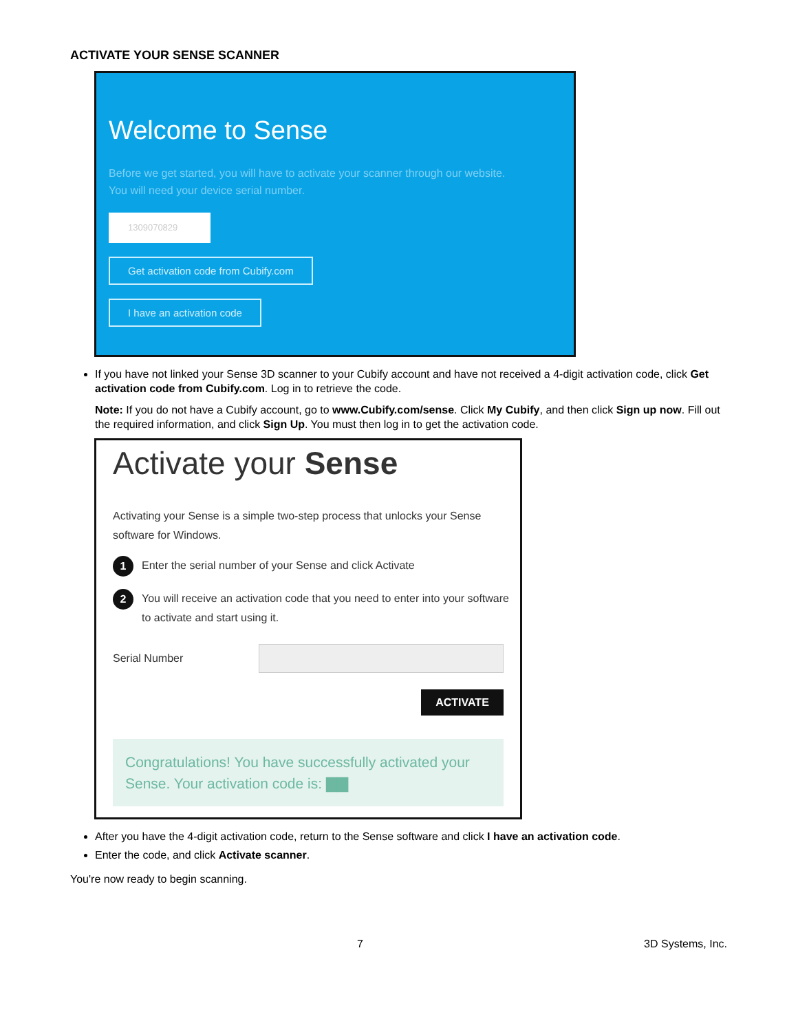ACTIVATE YOUR SENSE SCANNER
Welcome to Sense
Before we get started, you will have to activate your scanner through our website. You will need your device serial number.
1309070829
Get activation code from Cubify.com
I have an activation code
If you have not linked your Sense 3D scanner to your Cubify account and have not received a 4-digit activation code, click Get activation code from Cubify.com. Log in to retrieve the code.
Note: If you do not have a Cubify account, go to www.Cubify.com/sense. Click My Cubify, and then click Sign up now. Fill out the required information, and click Sign Up. You must then log in to get the activation code.
Activate your Sense
Activating your Sense is a simple two-step process that unlocks your Sense software for Windows.
1 Enter the serial number of your Sense and click Activate
2 You will receive an activation code that you need to enter into your software to activate and start using it.
Serial Number
ACTIVATE
Congratulations! You have successfully activated your Sense. Your activation code is: ▇▇
After you have the 4-digit activation code, return to the Sense software and click I have an activation code.
Enter the code, and click Activate scanner.
You're now ready to begin scanning.
7 3D Systems, Inc.